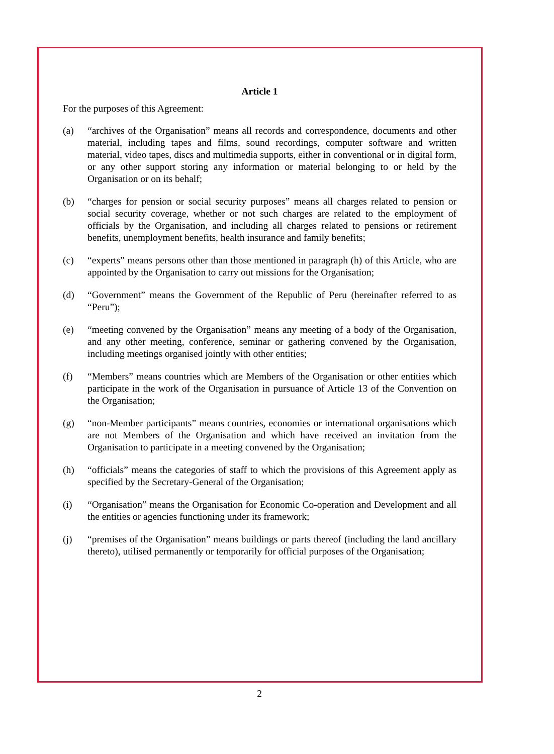Article 1
For the purposes of this Agreement:
(a) “archives of the Organisation” means all records and correspondence, documents and other material, including tapes and films, sound recordings, computer software and written material, video tapes, discs and multimedia supports, either in conventional or in digital form, or any other support storing any information or material belonging to or held by the Organisation or on its behalf;
(b) “charges for pension or social security purposes” means all charges related to pension or social security coverage, whether or not such charges are related to the employment of officials by the Organisation, and including all charges related to pensions or retirement benefits, unemployment benefits, health insurance and family benefits;
(c) “experts” means persons other than those mentioned in paragraph (h) of this Article, who are appointed by the Organisation to carry out missions for the Organisation;
(d) “Government” means the Government of the Republic of Peru (hereinafter referred to as “Peru”);
(e) “meeting convened by the Organisation” means any meeting of a body of the Organisation, and any other meeting, conference, seminar or gathering convened by the Organisation, including meetings organised jointly with other entities;
(f) “Members” means countries which are Members of the Organisation or other entities which participate in the work of the Organisation in pursuance of Article 13 of the Convention on the Organisation;
(g) “non-Member participants” means countries, economies or international organisations which are not Members of the Organisation and which have received an invitation from the Organisation to participate in a meeting convened by the Organisation;
(h) “officials” means the categories of staff to which the provisions of this Agreement apply as specified by the Secretary-General of the Organisation;
(i) “Organisation” means the Organisation for Economic Co-operation and Development and all the entities or agencies functioning under its framework;
(j) “premises of the Organisation” means buildings or parts thereof (including the land ancillary thereto), utilised permanently or temporarily for official purposes of the Organisation;
2